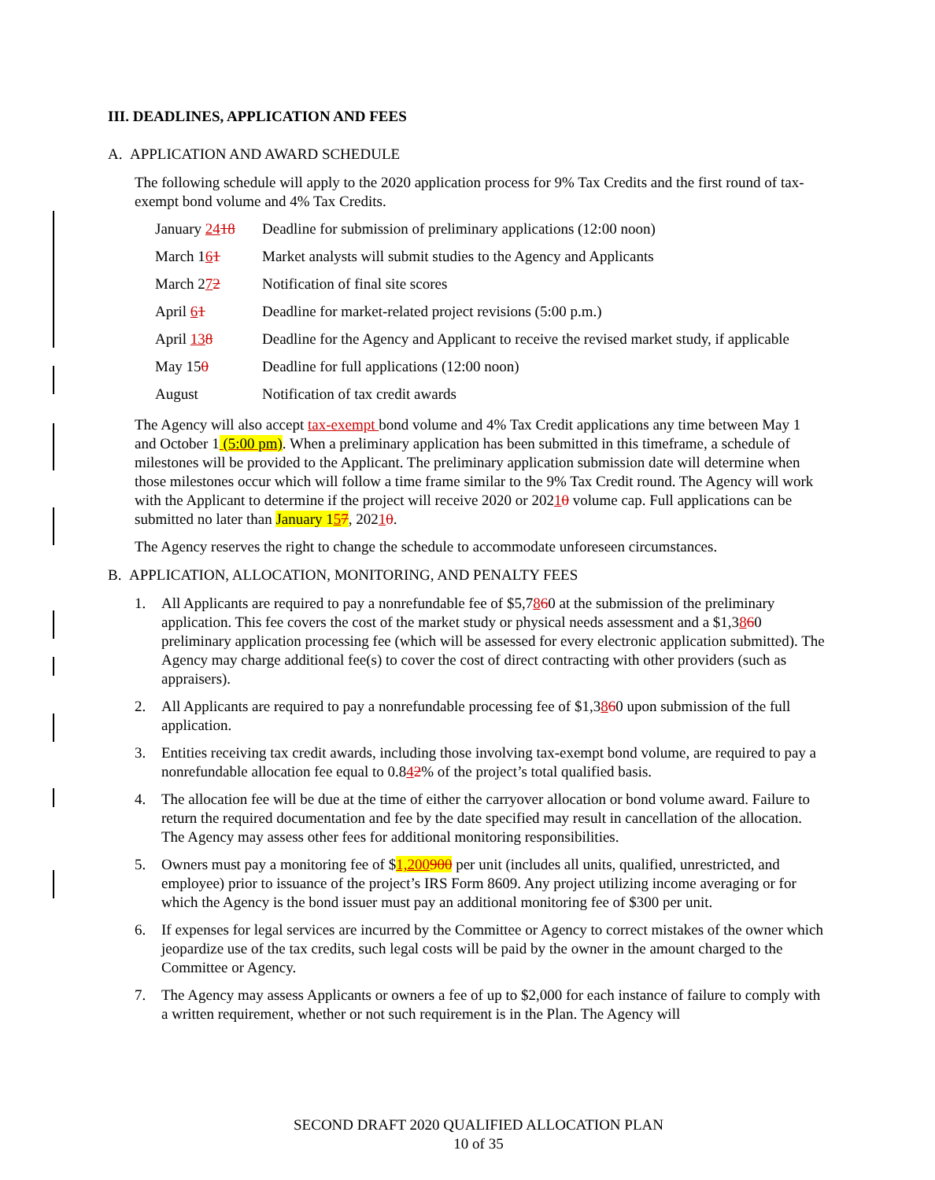III. DEADLINES, APPLICATION AND FEES
A. APPLICATION AND AWARD SCHEDULE
The following schedule will apply to the 2020 application process for 9% Tax Credits and the first round of tax-exempt bond volume and 4% Tax Credits.
| January 24 18 | Deadline for submission of preliminary applications (12:00 noon) |
| March 1 6 1 | Market analysts will submit studies to the Agency and Applicants |
| March 2 7 2 | Notification of final site scores |
| April 6 1 | Deadline for market-related project revisions (5:00 p.m.) |
| April 13 8 | Deadline for the Agency and Applicant to receive the revised market study, if applicable |
| May 15 0 | Deadline for full applications (12:00 noon) |
| August | Notification of tax credit awards |
The Agency will also accept tax-exempt bond volume and 4% Tax Credit applications any time between May 1 and October 1 (5:00 pm). When a preliminary application has been submitted in this timeframe, a schedule of milestones will be provided to the Applicant. The preliminary application submission date will determine when those milestones occur which will follow a time frame similar to the 9% Tax Credit round. The Agency will work with the Applicant to determine if the project will receive 2020 or 20210 volume cap. Full applications can be submitted no later than January 157, 20210.
The Agency reserves the right to change the schedule to accommodate unforeseen circumstances.
B. APPLICATION, ALLOCATION, MONITORING, AND PENALTY FEES
1. All Applicants are required to pay a nonrefundable fee of $5,7860 at the submission of the preliminary application. This fee covers the cost of the market study or physical needs assessment and a $1,3860 preliminary application processing fee (which will be assessed for every electronic application submitted). The Agency may charge additional fee(s) to cover the cost of direct contracting with other providers (such as appraisers).
2. All Applicants are required to pay a nonrefundable processing fee of $1,3860 upon submission of the full application.
3. Entities receiving tax credit awards, including those involving tax-exempt bond volume, are required to pay a nonrefundable allocation fee equal to 0.842% of the project’s total qualified basis.
4. The allocation fee will be due at the time of either the carryover allocation or bond volume award. Failure to return the required documentation and fee by the date specified may result in cancellation of the allocation. The Agency may assess other fees for additional monitoring responsibilities.
5. Owners must pay a monitoring fee of $1,200900 per unit (includes all units, qualified, unrestricted, and employee) prior to issuance of the project’s IRS Form 8609. Any project utilizing income averaging or for which the Agency is the bond issuer must pay an additional monitoring fee of $300 per unit.
6. If expenses for legal services are incurred by the Committee or Agency to correct mistakes of the owner which jeopardize use of the tax credits, such legal costs will be paid by the owner in the amount charged to the Committee or Agency.
7. The Agency may assess Applicants or owners a fee of up to $2,000 for each instance of failure to comply with a written requirement, whether or not such requirement is in the Plan. The Agency will
SECOND DRAFT 2020 QUALIFIED ALLOCATION PLAN
10 of 35